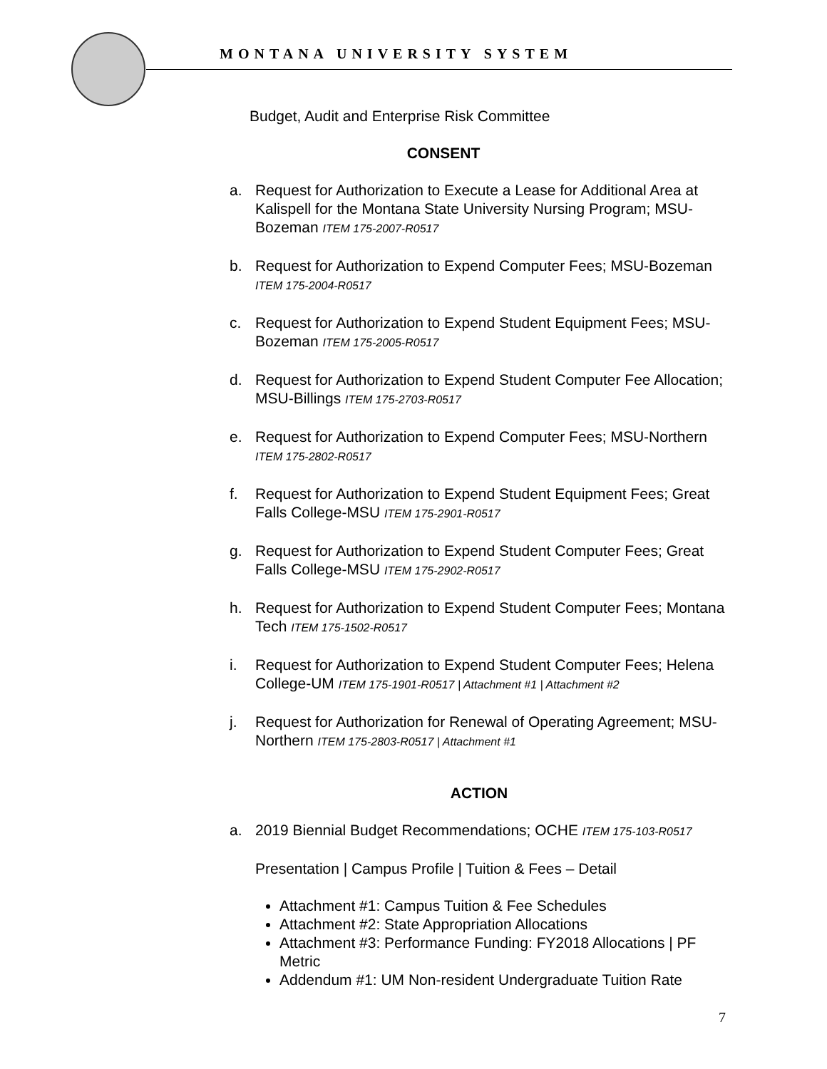MONTANA UNIVERSITY SYSTEM
Budget, Audit and Enterprise Risk Committee
CONSENT
a. Request for Authorization to Execute a Lease for Additional Area at Kalispell for the Montana State University Nursing Program; MSU-Bozeman ITEM 175-2007-R0517
b. Request for Authorization to Expend Computer Fees; MSU-Bozeman ITEM 175-2004-R0517
c. Request for Authorization to Expend Student Equipment Fees; MSU-Bozeman ITEM 175-2005-R0517
d. Request for Authorization to Expend Student Computer Fee Allocation; MSU-Billings ITEM 175-2703-R0517
e. Request for Authorization to Expend Computer Fees; MSU-Northern ITEM 175-2802-R0517
f. Request for Authorization to Expend Student Equipment Fees; Great Falls College-MSU ITEM 175-2901-R0517
g. Request for Authorization to Expend Student Computer Fees; Great Falls College-MSU ITEM 175-2902-R0517
h. Request for Authorization to Expend Student Computer Fees; Montana Tech ITEM 175-1502-R0517
i. Request for Authorization to Expend Student Computer Fees; Helena College-UM ITEM 175-1901-R0517 | Attachment #1 | Attachment #2
j. Request for Authorization for Renewal of Operating Agreement; MSU-Northern ITEM 175-2803-R0517 | Attachment #1
ACTION
a. 2019 Biennial Budget Recommendations; OCHE ITEM 175-103-R0517
Presentation | Campus Profile | Tuition & Fees – Detail
Attachment #1: Campus Tuition & Fee Schedules
Attachment #2: State Appropriation Allocations
Attachment #3: Performance Funding: FY2018 Allocations | PF Metric
Addendum #1: UM Non-resident Undergraduate Tuition Rate
7